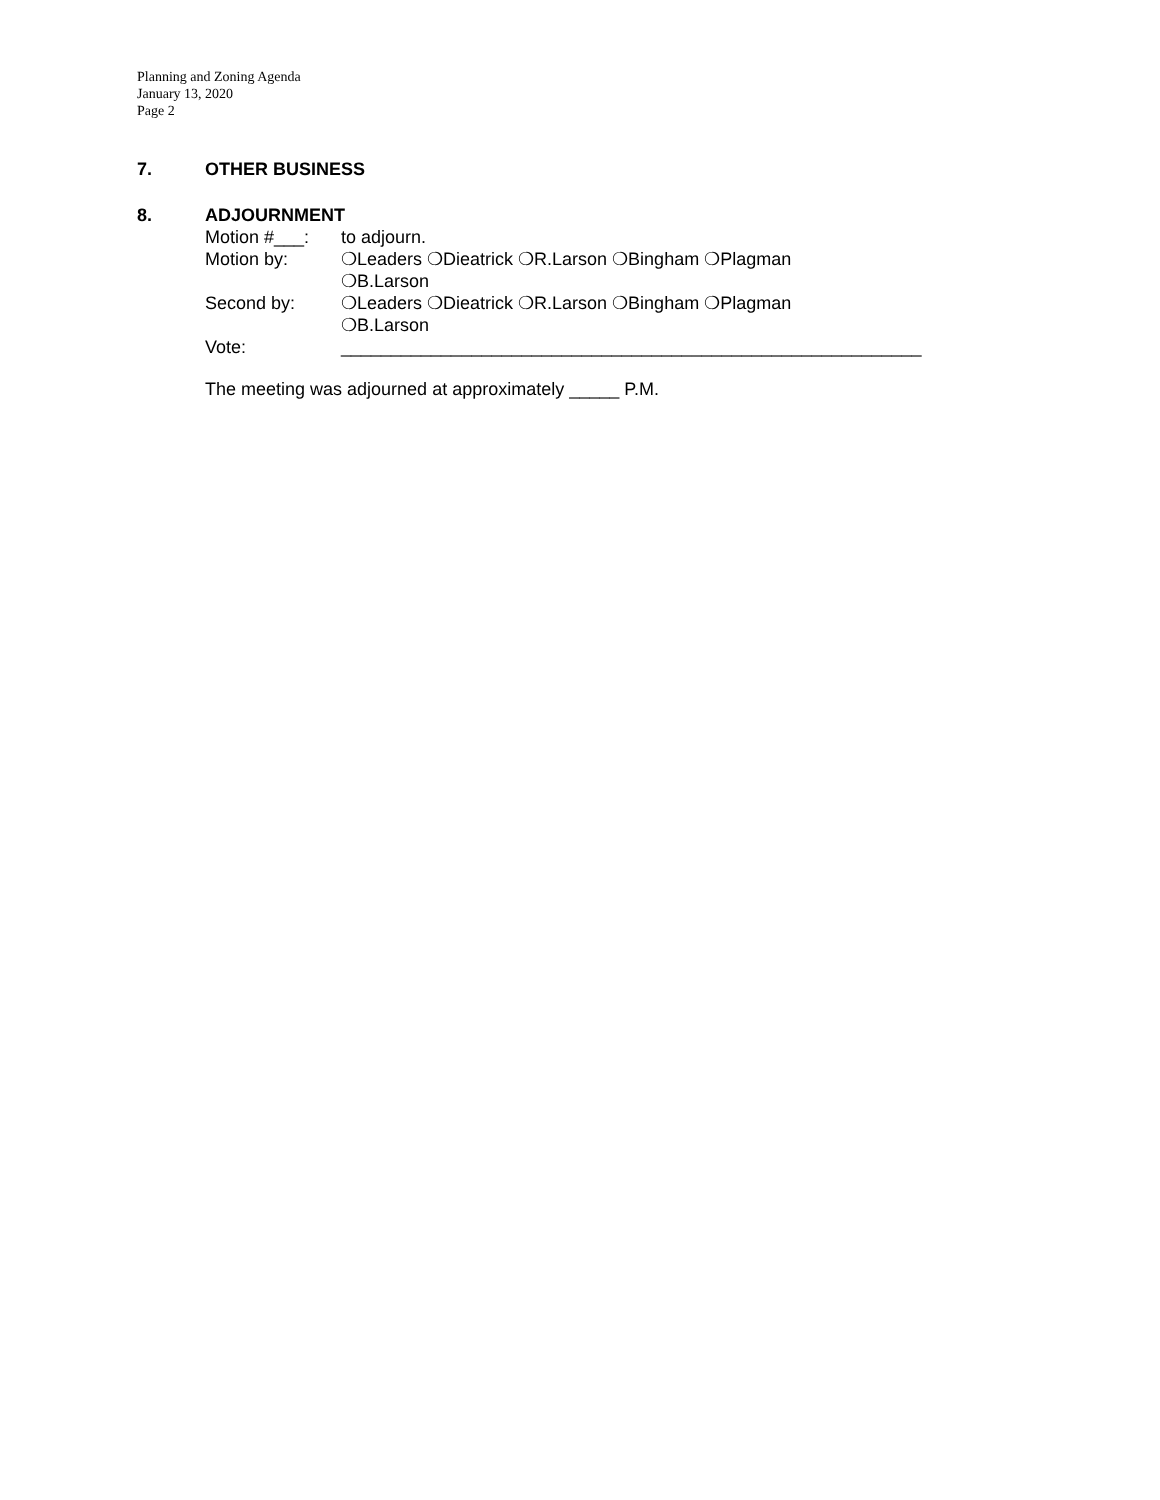Planning and Zoning Agenda
January 13, 2020
Page 2
7. OTHER BUSINESS
8. ADJOURNMENT
Motion #___: to adjourn.
Motion by: ❍Leaders ❍Dieatrick ❍R.Larson ❍Bingham ❍Plagman
❍B.Larson
Second by: ❍Leaders ❍Dieatrick ❍R.Larson ❍Bingham ❍Plagman
❍B.Larson
Vote: __________________________________________________________
The meeting was adjourned at approximately _____ P.M.